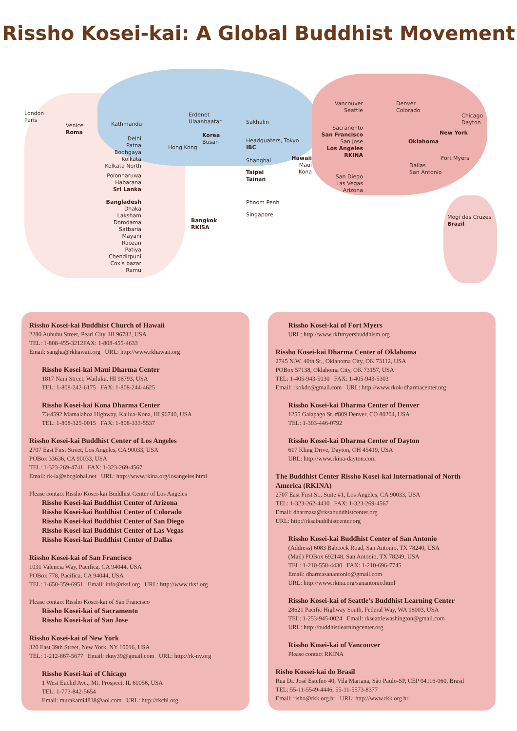Rissho Kosei-kai: A Global Buddhist Movement
London
Paris
Venice
Roma
Kathmandu
Delhi
Patna
Bodhgaya
Kolkata
Kolkata North
Polonnaruwa
Habarana
Sri Lanka
Bangladesh
Dhaka
Laksham
Domdama
Satbaria
Mayani
Raozan
Patiya
Chendirpuni
Cox's bazar
Ramu
Erdenet
Ulaanbaatar
Hong Kong
Korea
Busan
Sakhalin
Headquaters, Tokyo
IBC
Shanghai
Taipei
Tainan
Bangkok
RKISA
Phnom Penh
Singapore
Vancouver
Seattle
Sacranento
San Francisco
San Jose
Los Angeles
RKINA
Hawaii
Maui
Kona
San Diego
Las Vegas
Arizona
Denver
Colorado
Chicago
Dayton
New York
Oklahoma
Fort Myers
Dallas
San Antonio
Mogi das Cruzes
Brazil
Rissho Kosei-kai Buddhist Church of Hawaii
2280 Auhuhu Street, Pearl City, HI 96782, USA
TEL: 1-808-455-3212FAX: 1-808-455-4633
Email: sangha@rkhawaii.org URL: http://www.rkhawaii.org
Rissho Kosei-kai Maui Dharma Center
1817 Nani Street, Wailuku, HI 96793, USA
TEL: 1-808-242-6175 FAX: 1-808-244-4625
Rissho Kosei-kai Kona Dharma Center
73-4592 Mamalahoa Highway, Kailua-Kona, HI 96740, USA
TEL: 1-808-325-0015 FAX: 1-808-333-5537
Rissho Kosei-kai Buddhist Center of Los Angeles
2707 East First Street, Los Angeles, CA 90033, USA
POBox 33636, CA 90033, USA
TEL: 1-323-269-4741 FAX: 1-323-269-4567
Email: rk-la@sbcglobal.net URL: http://www.rkina.org/losangeles.html
Please contact Rissho Kosei-kai Buddhist Center of Los Angeles
Rissho Kosei-kai Buddhist Center of Arizona
Rissho Kosei-kai Buddhist Center of Colorado
Rissho Kosei-kai Buddhist Center of San Diego
Rissho Kosei-kai Buddhist Center of Las Vegas
Rissho Kosei-kai Buddhist Center of Dallas
Rissho Kosei-kai of San Francisco
1031 Valencia Way, Pacifica, CA 94044, USA
POBox 778, Pacifica, CA 94044, USA
TEL: 1-650-359-6951 Email: info@rksf.org URL: http://www.rksf.org
Please contact Rissho Kosei-kai of San Francisco
Rissho Kosei-kai of Sacramento
Rissho Kosei-kai of San Jose
Rissho Kosei-kai of New York
320 East 39th Street, New York, NY 10016, USA
TEL: 1-212-867-5677 Email: rkny39@gmail.com URL: http://rk-ny.org
Rissho Kosei-kai of Chicago
1 West Euclid Ave., Mt. Prospect, IL 60056, USA
TEL: 1-773-842-5654
Email: murakami4838@aol.com URL: http://rkchi.org
Rissho Kosei-kai of Fort Myers
URL: http://www.rkftmyersbuddhism.org
Rissho Kosei-kai Dharma Center of Oklahoma
2745 N.W. 40th St., Oklahoma City, OK 73112, USA
POBox 57138, Oklahoma City, OK 73157, USA
TEL: 1-405-943-5030 FAX: 1-405-943-5303
Email: rkokdc@gmail.com URL: http://www.rkok-dharmacenter.org
Rissho Kosei-kai Dharma Center of Denver
1255 Galapago St. #809 Denver, CO 80204, USA
TEL: 1-303-446-0792
Rissho Kosei-kai Dharma Center of Dayton
617 Kling Drive, Dayton, OH 45419, USA
URL: http://www.rkina-dayton.com
The Buddhist Center Rissho Kosei-kai International of North America (RKINA)
2707 East First St., Suite #1, Los Angeles, CA 90033, USA
TEL: 1-323-262-4430 FAX: 1-323-269-4567
Email: dharmasa@rksabuddhistcenter.org
URL: http://rksabuddhistcenter.org
Rissho Kosei-kai Buddhist Center of San Antonio
(Address) 6083 Babcock Road, San Antonio, TX 78240, USA
(Mail) POBox 692148, San Antonio, TX 78249, USA
TEL: 1-210-558-4430 FAX: 1-210-696-7745
Email: dharmasanantonio@gmail.com
URL: http://www.rkina.org/sanantonio.html
Rissho Kosei-kai of Seattle's Buddhist Learning Center
28621 Pacific Highway South, Federal Way, WA 98003, USA
TEL: 1-253-945-0024 Email: rkseattlewashington@gmail.com
URL: http://buddhistlearningcenter.org
Rissho Kosei-kai of Vancouver
Please contact RKINA
Risho Kossei-kai do Brasil
Rua Dr. José Estefno 40, Vila Mariana, São Paulo-SP, CEP 04116-060, Brasil
TEL: 55-11-5549-4446, 55-11-5573-8377
Email: risho@rkk.org.br URL: http://www.rkk.org.br